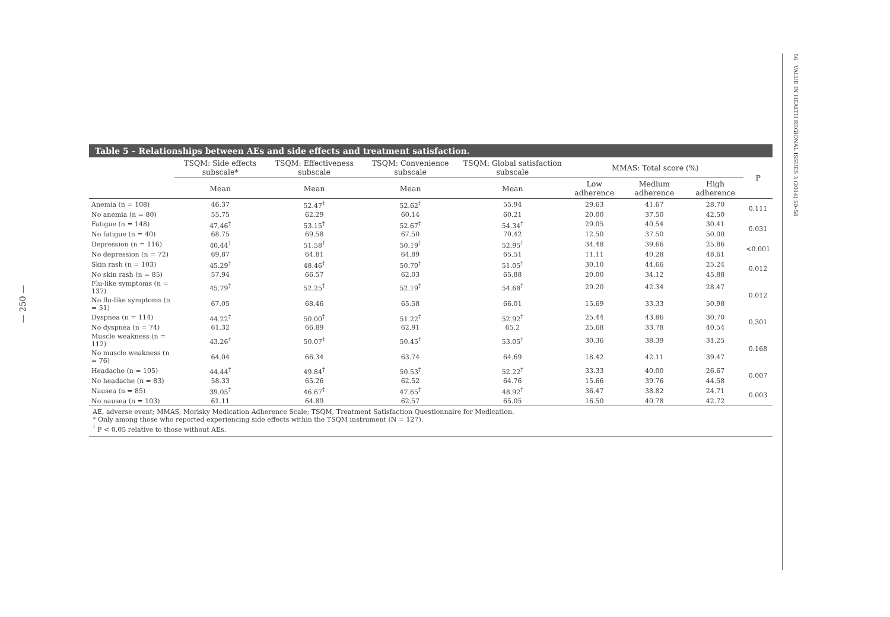— 250 —
56 VALUE IN HEALTH REGIONAL ISSUES 3 (2014) 50–58
Table 5 – Relationships between AEs and side effects and treatment satisfaction.
| | TSQM: Side effects subscale* | TSQM: Effectiveness subscale | TSQM: Convenience subscale | TSQM: Global satisfaction subscale | MMAS: Total score (%) | | | P |
| --- | --- | --- | --- | --- | --- | --- | --- | --- |
| | Mean | Mean | Mean | Mean | Low adherence | Medium adherence | High adherence | |
| Anemia (n = 108) | 46.37 | 52.47<sup>†</sup> | 52.62<sup>†</sup> | 55.94 | 29.63 | 41.67 | 28.70 | 0.111 |
| No anemia (n = 80) | 55.75 | 62.29 | 60.14 | 60.21 | 20.00 | 37.50 | 42.50 | |
| Fatigue (n = 148) | 47.46<sup>†</sup> | 53.15<sup>†</sup> | 52.67<sup>†</sup> | 54.34<sup>†</sup> | 29.05 | 40.54 | 30.41 | 0.031 |
| No fatigue (n = 40) | 68.75 | 69.58 | 67.50 | 70.42 | 12.50 | 37.50 | 50.00 | |
| Depression (n = 116) | 40.44<sup>†</sup> | 51.58<sup>†</sup> | 50.19<sup>†</sup> | 52.95<sup>†</sup> | 34.48 | 39.66 | 25.86 | <0.001 |
| No depression (n = 72) | 69.87 | 64.81 | 64.89 | 65.51 | 11.11 | 40.28 | 48.61 | |
| Skin rash (n = 103) | 45.29<sup>†</sup> | 48.46<sup>†</sup> | 50.70<sup>†</sup> | 51.05<sup>†</sup> | 30.10 | 44.66 | 25.24 | 0.012 |
| No skin rash (n = 85) | 57.94 | 66.57 | 62.03 | 65.88 | 20.00 | 34.12 | 45.88 | |
| Flu-like symptoms (n = 137) | 45.79<sup>†</sup> | 52.25<sup>†</sup> | 52.19<sup>†</sup> | 54.68<sup>†</sup> | 29.20 | 42.34 | 28.47 | 0.012 |
| No flu-like symptoms (n = 51) | 67.05 | 68.46 | 65.58 | 66.01 | 15.69 | 33.33 | 50.98 | |
| Dyspnea (n = 114) | 44.22<sup>†</sup> | 50.00<sup>†</sup> | 51.22<sup>†</sup> | 52.92<sup>†</sup> | 25.44 | 43.86 | 30.70 | 0.301 |
| No dyspnea (n = 74) | 61.32 | 66.89 | 62.91 | 65.2 | 25.68 | 33.78 | 40.54 | |
| Muscle weakness (n = 112) | 43.26<sup>†</sup> | 50.07<sup>†</sup> | 50.45<sup>†</sup> | 53.05<sup>†</sup> | 30.36 | 38.39 | 31.25 | 0.168 |
| No muscle weakness (n = 76) | 64.04 | 66.34 | 63.74 | 64.69 | 18.42 | 42.11 | 39.47 | |
| Headache (n = 105) | 44.44<sup>†</sup> | 49.84<sup>†</sup> | 50.53<sup>†</sup> | 52.22<sup>†</sup> | 33.33 | 40.00 | 26.67 | 0.007 |
| No headache (n = 83) | 58.33 | 65.26 | 62.52 | 64.76 | 15.66 | 39.76 | 44.58 | |
| Nausea (n = 85) | 39.05<sup>†</sup> | 46.67<sup>†</sup> | 47.65<sup>†</sup> | 48.92<sup>†</sup> | 36.47 | 38.82 | 24.71 | 0.003 |
| No nausea (n = 103) | 61.11 | 64.89 | 62.57 | 65.05 | 16.50 | 40.78 | 42.72 | |
AE, adverse event; MMAS, Morisky Medication Adherence Scale; TSQM, Treatment Satisfaction Questionnaire for Medication.
* Only among those who reported experiencing side effects within the TSQM instrument (N = 127).
<sup>†</sup> P < 0.05 relative to those without AEs.